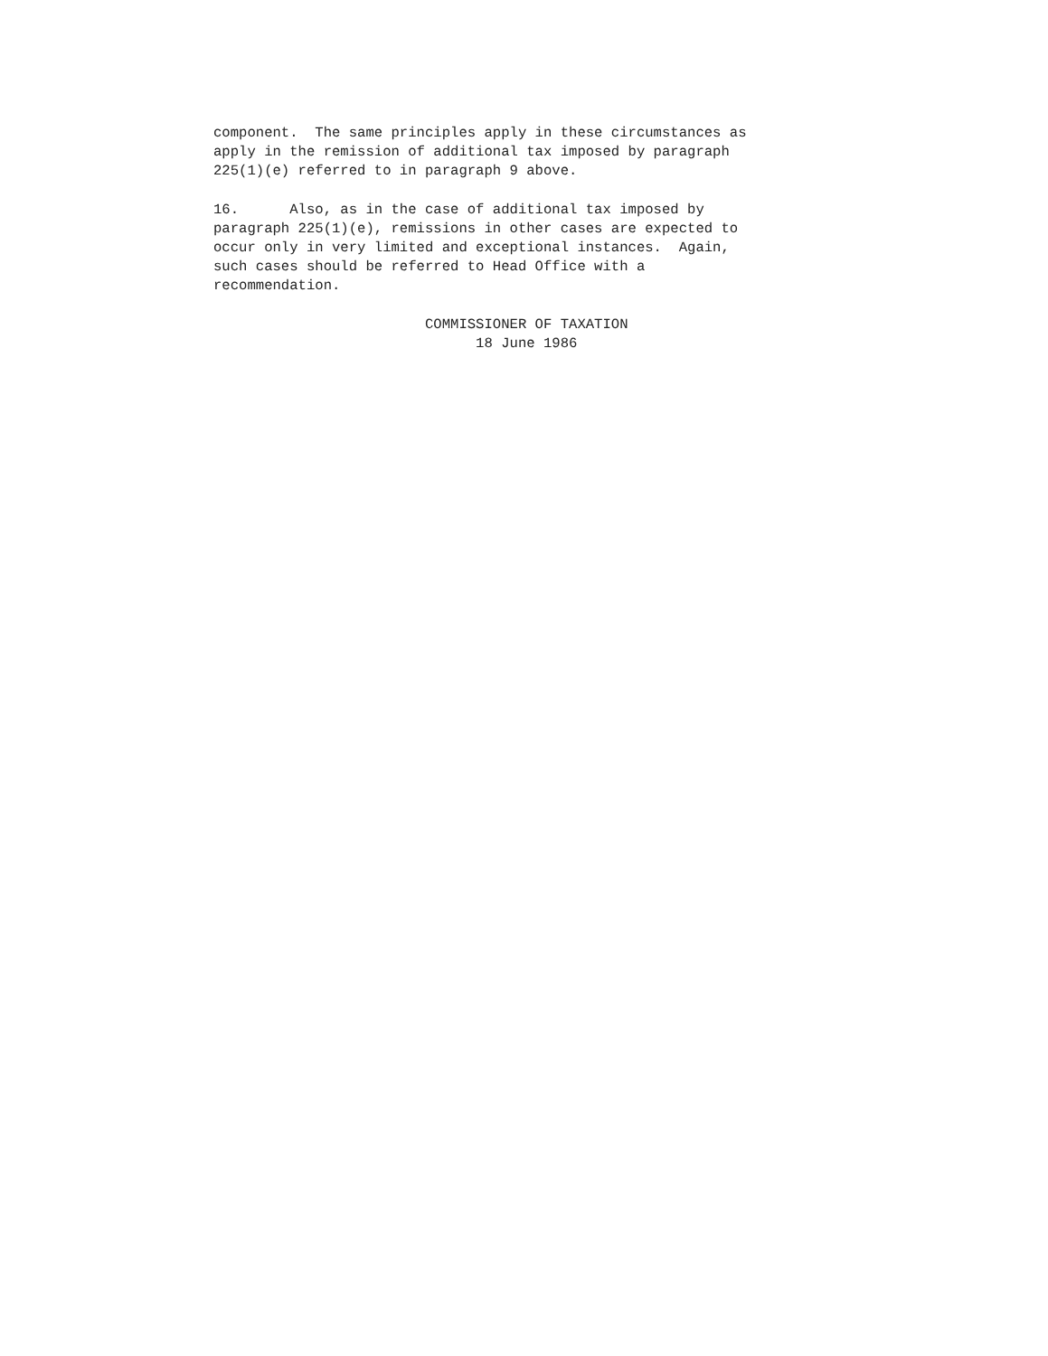component. The same principles apply in these circumstances as apply in the remission of additional tax imposed by paragraph 225(1)(e) referred to in paragraph 9 above.
16. Also, as in the case of additional tax imposed by paragraph 225(1)(e), remissions in other cases are expected to occur only in very limited and exceptional instances. Again, such cases should be referred to Head Office with a recommendation.
COMMISSIONER OF TAXATION 18 June 1986